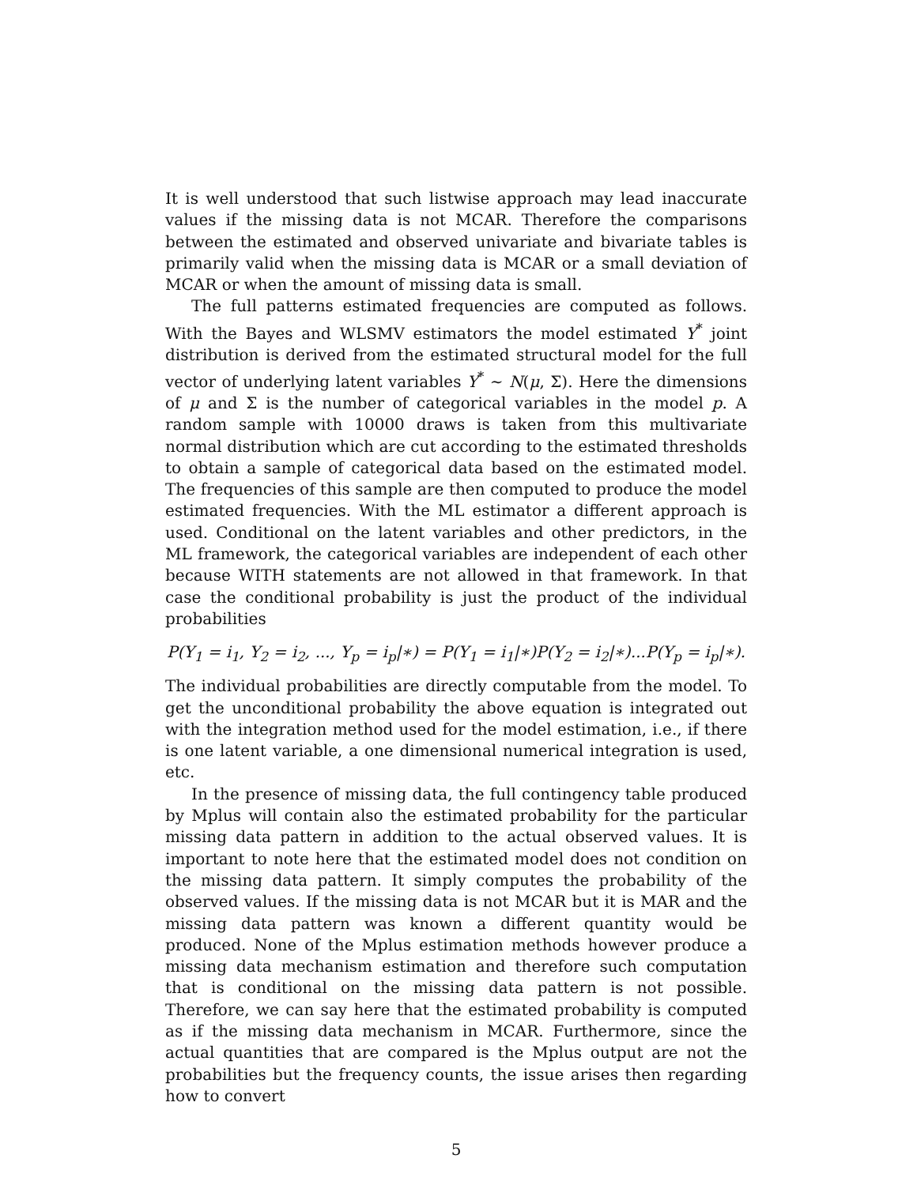It is well understood that such listwise approach may lead inaccurate values if the missing data is not MCAR. Therefore the comparisons between the estimated and observed univariate and bivariate tables is primarily valid when the missing data is MCAR or a small deviation of MCAR or when the amount of missing data is small.
The full patterns estimated frequencies are computed as follows. With the Bayes and WLSMV estimators the model estimated Y<sup>*</sup> joint distribution is derived from the estimated structural model for the full vector of underlying latent variables Y<sup>*</sup> ∼ N(μ, Σ). Here the dimensions of μ and Σ is the number of categorical variables in the model p. A random sample with 10000 draws is taken from this multivariate normal distribution which are cut according to the estimated thresholds to obtain a sample of categorical data based on the estimated model. The frequencies of this sample are then computed to produce the model estimated frequencies. With the ML estimator a different approach is used. Conditional on the latent variables and other predictors, in the ML framework, the categorical variables are independent of each other because WITH statements are not allowed in that framework. In that case the conditional probability is just the product of the individual probabilities
P(Y<sub>1</sub> = i<sub>1</sub>, Y<sub>2</sub> = i<sub>2</sub>, ..., Y<sub>p</sub> = i<sub>p</sub>|∗) = P(Y<sub>1</sub> = i<sub>1</sub>|∗)P(Y<sub>2</sub> = i<sub>2</sub>|∗)...P(Y<sub>p</sub> = i<sub>p</sub>|∗).
The individual probabilities are directly computable from the model. To get the unconditional probability the above equation is integrated out with the integration method used for the model estimation, i.e., if there is one latent variable, a one dimensional numerical integration is used, etc.
In the presence of missing data, the full contingency table produced by Mplus will contain also the estimated probability for the particular missing data pattern in addition to the actual observed values. It is important to note here that the estimated model does not condition on the missing data pattern. It simply computes the probability of the observed values. If the missing data is not MCAR but it is MAR and the missing data pattern was known a different quantity would be produced. None of the Mplus estimation methods however produce a missing data mechanism estimation and therefore such computation that is conditional on the missing data pattern is not possible. Therefore, we can say here that the estimated probability is computed as if the missing data mechanism in MCAR. Furthermore, since the actual quantities that are compared is the Mplus output are not the probabilities but the frequency counts, the issue arises then regarding how to convert
5